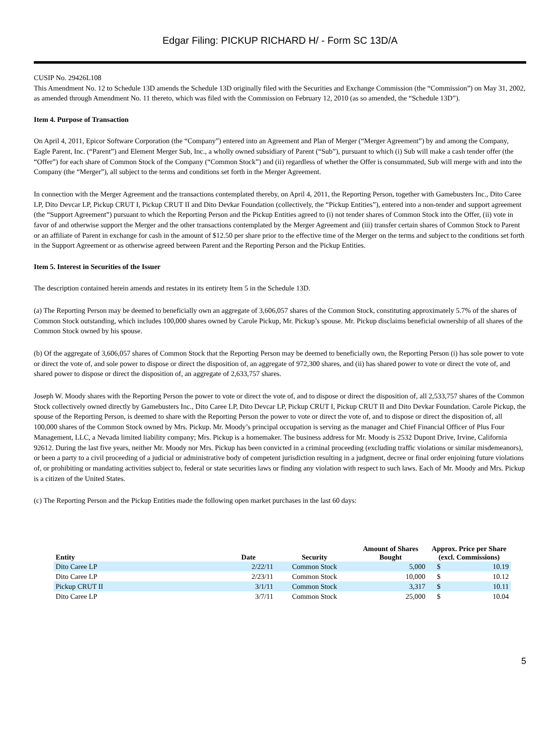Edgar Filing: PICKUP RICHARD H/ - Form SC 13D/A
CUSIP No. 29426L108
This Amendment No. 12 to Schedule 13D amends the Schedule 13D originally filed with the Securities and Exchange Commission (the “Commission”) on May 31, 2002, as amended through Amendment No. 11 thereto, which was filed with the Commission on February 12, 2010 (as so amended, the “Schedule 13D”).
Item 4. Purpose of Transaction
On April 4, 2011, Epicor Software Corporation (the “Company”) entered into an Agreement and Plan of Merger (“Merger Agreement”) by and among the Company, Eagle Parent, Inc. (“Parent”) and Element Merger Sub, Inc., a wholly owned subsidiary of Parent (“Sub”), pursuant to which (i) Sub will make a cash tender offer (the “Offer”) for each share of Common Stock of the Company (“Common Stock”) and (ii) regardless of whether the Offer is consummated, Sub will merge with and into the Company (the “Merger”), all subject to the terms and conditions set forth in the Merger Agreement.
In connection with the Merger Agreement and the transactions contemplated thereby, on April 4, 2011, the Reporting Person, together with Gamebusters Inc., Dito Caree LP, Dito Devcar LP, Pickup CRUT I, Pickup CRUT II and Dito Devkar Foundation (collectively, the “Pickup Entities”), entered into a non-tender and support agreement (the “Support Agreement”) pursuant to which the Reporting Person and the Pickup Entities agreed to (i) not tender shares of Common Stock into the Offer, (ii) vote in favor of and otherwise support the Merger and the other transactions contemplated by the Merger Agreement and (iii) transfer certain shares of Common Stock to Parent or an affiliate of Parent in exchange for cash in the amount of $12.50 per share prior to the effective time of the Merger on the terms and subject to the conditions set forth in the Support Agreement or as otherwise agreed between Parent and the Reporting Person and the Pickup Entities.
Item 5. Interest in Securities of the Issuer
The description contained herein amends and restates in its entirety Item 5 in the Schedule 13D.
(a) The Reporting Person may be deemed to beneficially own an aggregate of 3,606,057 shares of the Common Stock, constituting approximately 5.7% of the shares of Common Stock outstanding, which includes 100,000 shares owned by Carole Pickup, Mr. Pickup’s spouse. Mr. Pickup disclaims beneficial ownership of all shares of the Common Stock owned by his spouse.
(b) Of the aggregate of 3,606,057 shares of Common Stock that the Reporting Person may be deemed to beneficially own, the Reporting Person (i) has sole power to vote or direct the vote of, and sole power to dispose or direct the disposition of, an aggregate of 972,300 shares, and (ii) has shared power to vote or direct the vote of, and shared power to dispose or direct the disposition of, an aggregate of 2,633,757 shares.
Joseph W. Moody shares with the Reporting Person the power to vote or direct the vote of, and to dispose or direct the disposition of, all 2,533,757 shares of the Common Stock collectively owned directly by Gamebusters Inc., Dito Caree LP, Dito Devcar LP, Pickup CRUT I, Pickup CRUT II and Dito Devkar Foundation. Carole Pickup, the spouse of the Reporting Person, is deemed to share with the Reporting Person the power to vote or direct the vote of, and to dispose or direct the disposition of, all 100,000 shares of the Common Stock owned by Mrs. Pickup. Mr. Moody’s principal occupation is serving as the manager and Chief Financial Officer of Plus Four Management, LLC, a Nevada limited liability company; Mrs. Pickup is a homemaker. The business address for Mr. Moody is 2532 Dupont Drive, Irvine, California 92612. During the last five years, neither Mr. Moody nor Mrs. Pickup has been convicted in a criminal proceeding (excluding traffic violations or similar misdemeanors), or been a party to a civil proceeding of a judicial or administrative body of competent jurisdiction resulting in a judgment, decree or final order enjoining future violations of, or prohibiting or mandating activities subject to, federal or state securities laws or finding any violation with respect to such laws. Each of Mr. Moody and Mrs. Pickup is a citizen of the United States.
(c) The Reporting Person and the Pickup Entities made the following open market purchases in the last 60 days:
| Entity | Date | Security | Amount of Shares Bought | Approx. Price per Share (excl. Commissions) | |
| --- | --- | --- | --- | --- | --- |
| Dito Caree LP | 2/22/11 | Common Stock | 5,000 | $ | 10.19 |
| Dito Caree LP | 2/23/11 | Common Stock | 10,000 | $ | 10.12 |
| Pickup CRUT II | 3/1/11 | Common Stock | 3,317 | $ | 10.11 |
| Dito Caree LP | 3/7/11 | Common Stock | 25,000 | $ | 10.04 |
5